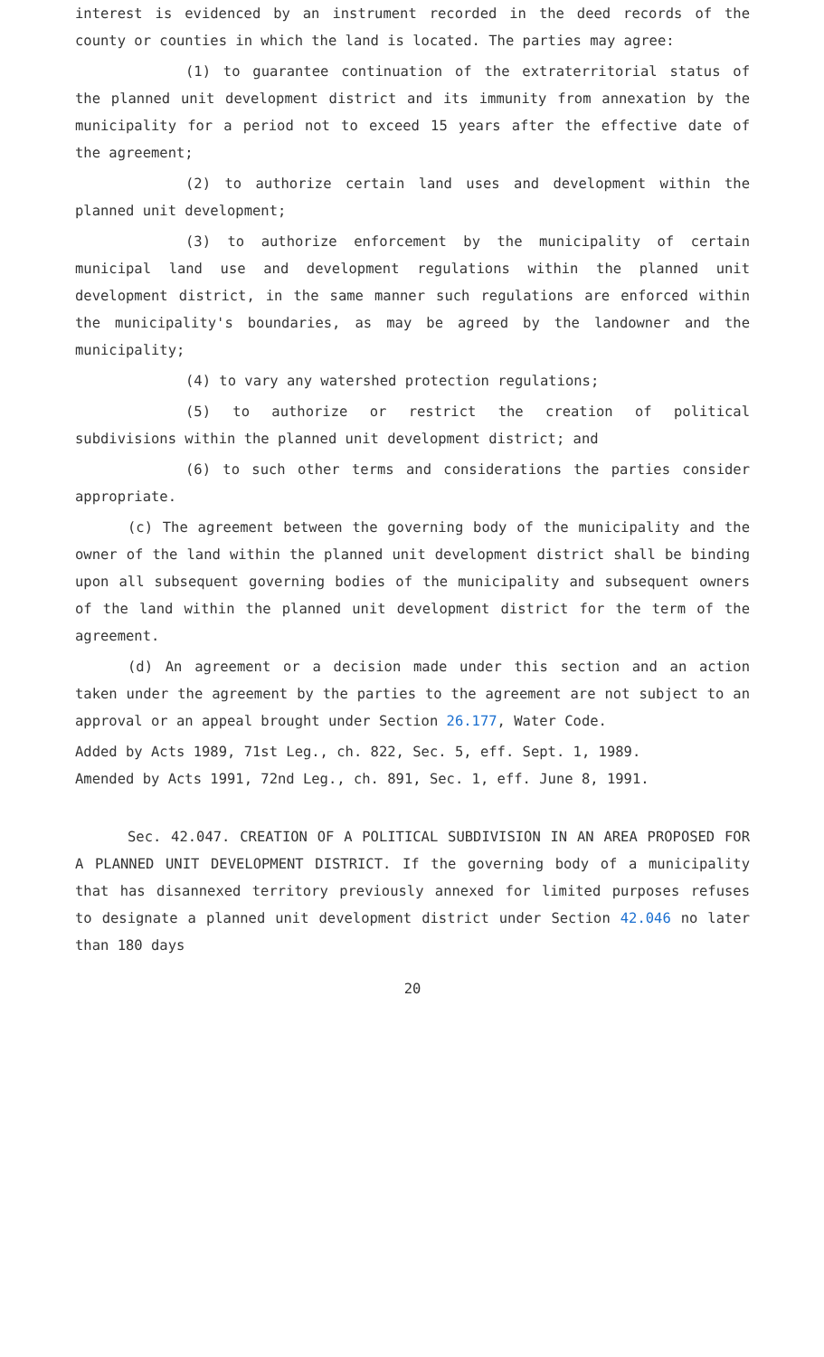interest is evidenced by an instrument recorded in the deed records of the county or counties in which the land is located. The parties may agree:
(1) to guarantee continuation of the extraterritorial status of the planned unit development district and its immunity from annexation by the municipality for a period not to exceed 15 years after the effective date of the agreement;
(2) to authorize certain land uses and development within the planned unit development;
(3) to authorize enforcement by the municipality of certain municipal land use and development regulations within the planned unit development district, in the same manner such regulations are enforced within the municipality's boundaries, as may be agreed by the landowner and the municipality;
(4) to vary any watershed protection regulations;
(5) to authorize or restrict the creation of political subdivisions within the planned unit development district; and
(6) to such other terms and considerations the parties consider appropriate.
(c) The agreement between the governing body of the municipality and the owner of the land within the planned unit development district shall be binding upon all subsequent governing bodies of the municipality and subsequent owners of the land within the planned unit development district for the term of the agreement.
(d) An agreement or a decision made under this section and an action taken under the agreement by the parties to the agreement are not subject to an approval or an appeal brought under Section 26.177, Water Code.
Added by Acts 1989, 71st Leg., ch. 822, Sec. 5, eff. Sept. 1, 1989.
Amended by Acts 1991, 72nd Leg., ch. 891, Sec. 1, eff. June 8, 1991.
Sec. 42.047. CREATION OF A POLITICAL SUBDIVISION IN AN AREA PROPOSED FOR A PLANNED UNIT DEVELOPMENT DISTRICT. If the governing body of a municipality that has disannexed territory previously annexed for limited purposes refuses to designate a planned unit development district under Section 42.046 no later than 180 days
20